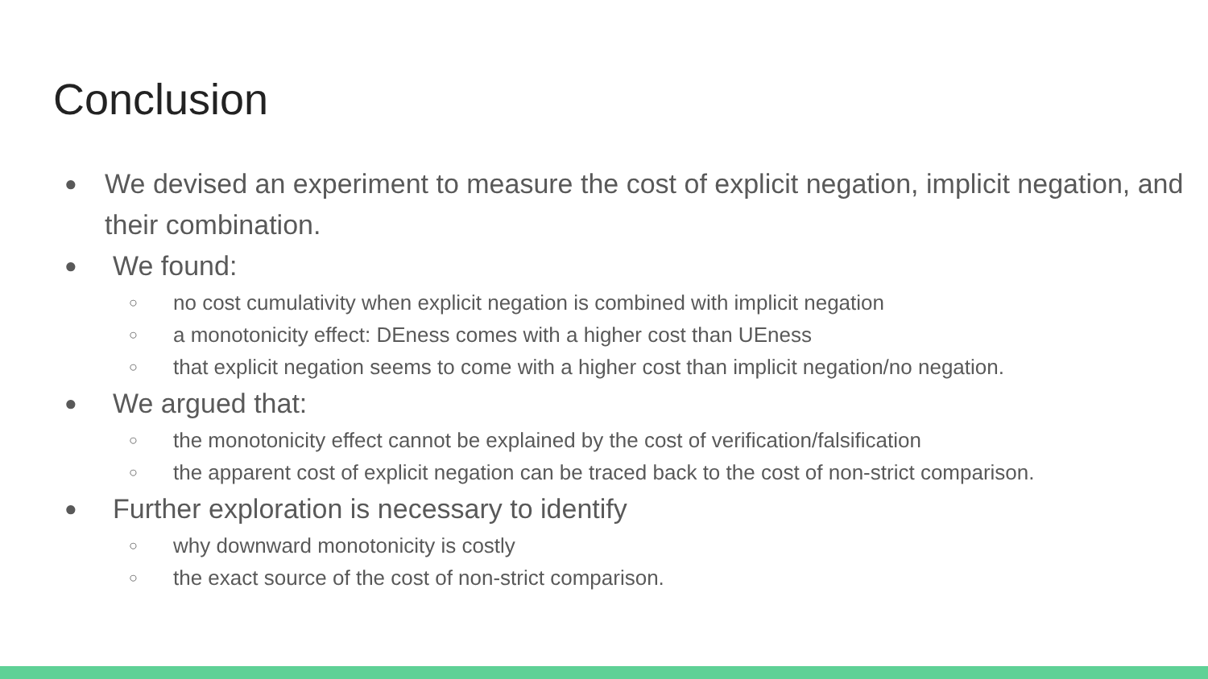Conclusion
● We devised an experiment to measure the cost of explicit negation, implicit negation, and their combination.
● We found:
○ no cost cumulativity when explicit negation is combined with implicit negation
○ a monotonicity effect: DEness comes with a higher cost than UEness
○ that explicit negation seems to come with a higher cost than implicit negation/no negation.
● We argued that:
○ the monotonicity effect cannot be explained by the cost of verification/falsification
○ the apparent cost of explicit negation can be traced back to the cost of non-strict comparison.
● Further exploration is necessary to identify
○ why downward monotonicity is costly
○ the exact source of the cost of non-strict comparison.